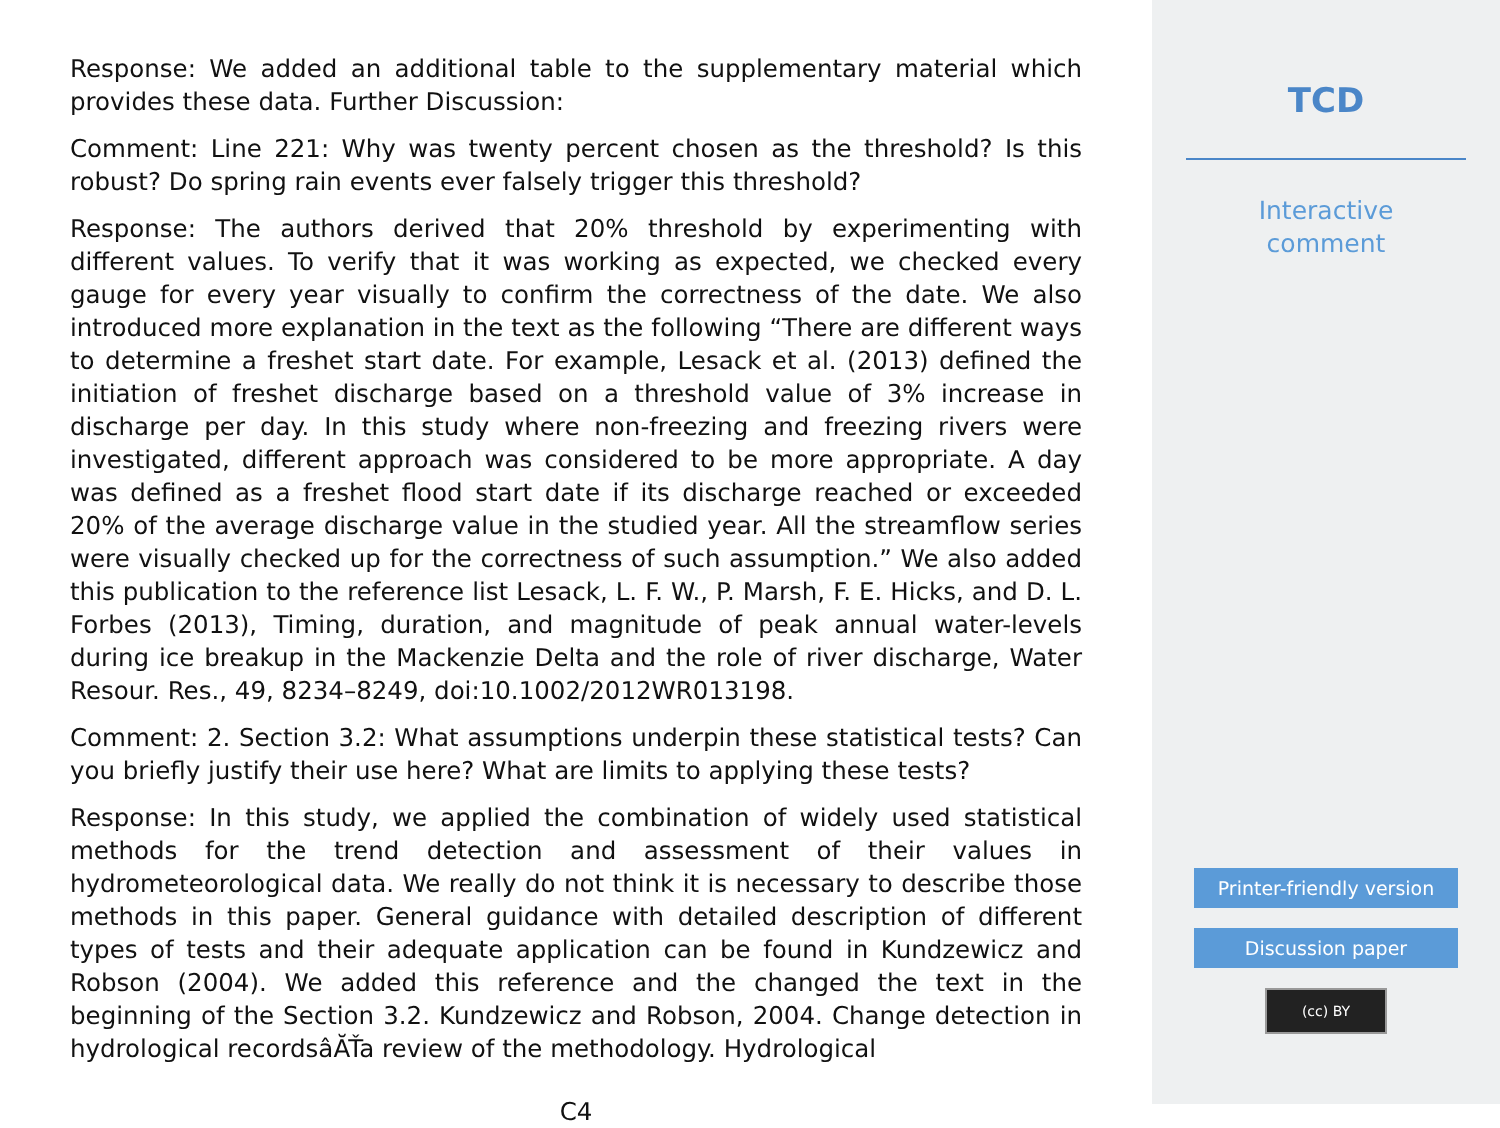Response: We added an additional table to the supplementary material which provides these data. Further Discussion:
Comment: Line 221: Why was twenty percent chosen as the threshold? Is this robust? Do spring rain events ever falsely trigger this threshold?
Response: The authors derived that 20% threshold by experimenting with different values. To verify that it was working as expected, we checked every gauge for every year visually to confirm the correctness of the date. We also introduced more explanation in the text as the following “There are different ways to determine a freshet start date. For example, Lesack et al. (2013) defined the initiation of freshet discharge based on a threshold value of 3% increase in discharge per day. In this study where non-freezing and freezing rivers were investigated, different approach was considered to be more appropriate. A day was defined as a freshet flood start date if its discharge reached or exceeded 20% of the average discharge value in the studied year. All the streamflow series were visually checked up for the correctness of such assumption.” We also added this publication to the reference list Lesack, L. F. W., P. Marsh, F. E. Hicks, and D. L. Forbes (2013), Timing, duration, and magnitude of peak annual water-levels during ice breakup in the Mackenzie Delta and the role of river discharge, Water Resour. Res., 49, 8234–8249, doi:10.1002/2012WR013198.
Comment: 2. Section 3.2: What assumptions underpin these statistical tests? Can you briefly justify their use here? What are limits to applying these tests?
Response: In this study, we applied the combination of widely used statistical methods for the trend detection and assessment of their values in hydrometeorological data. We really do not think it is necessary to describe those methods in this paper. General guidance with detailed description of different types of tests and their adequate application can be found in Kundzewicz and Robson (2004). We added this reference and the changed the text in the beginning of the Section 3.2. Kundzewicz and Robson, 2004. Change detection in hydrological recordsâĂŤa review of the methodology. Hydrological
C4
TCD
Interactive
comment
Printer-friendly version
Discussion paper
(cc) BY